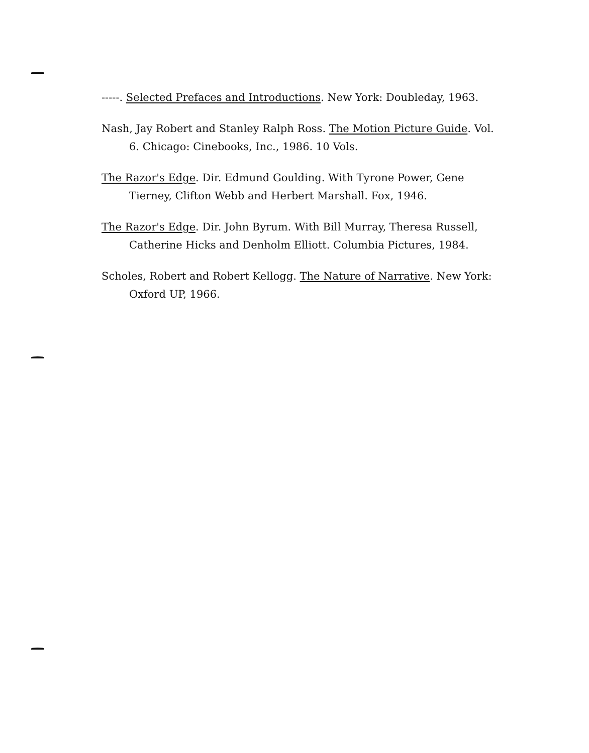-----. Selected Prefaces and Introductions. New York: Doubleday, 1963.
Nash, Jay Robert and Stanley Ralph Ross. The Motion Picture Guide. Vol. 6. Chicago: Cinebooks, Inc., 1986. 10 Vols.
The Razor's Edge. Dir. Edmund Goulding. With Tyrone Power, Gene Tierney, Clifton Webb and Herbert Marshall. Fox, 1946.
The Razor's Edge. Dir. John Byrum. With Bill Murray, Theresa Russell, Catherine Hicks and Denholm Elliott. Columbia Pictures, 1984.
Scholes, Robert and Robert Kellogg. The Nature of Narrative. New York: Oxford UP, 1966.